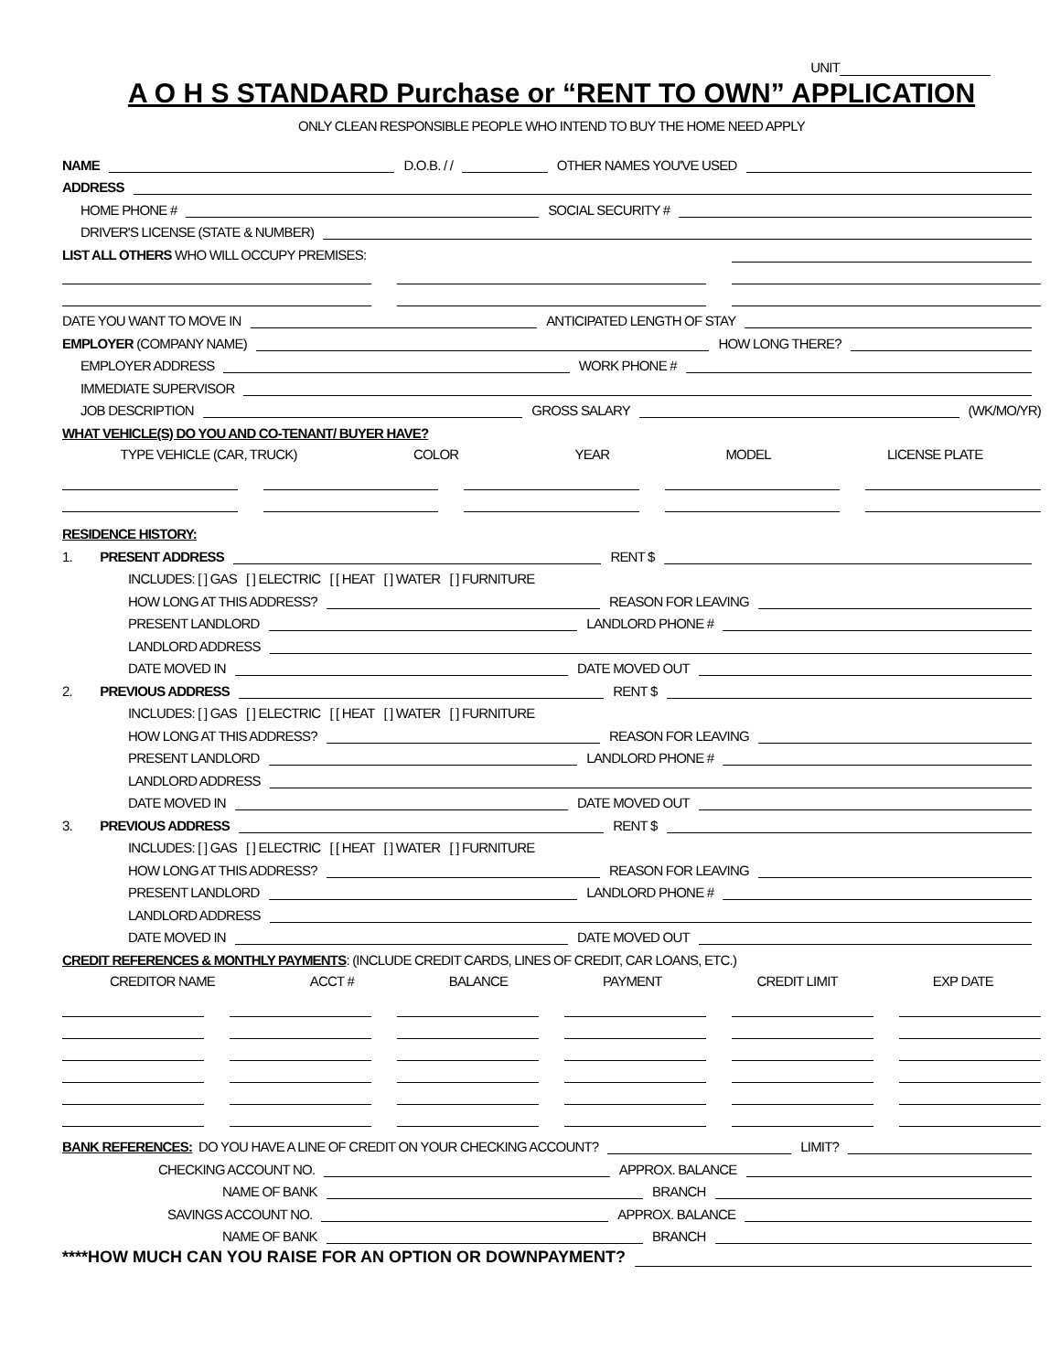UNIT
A O H S STANDARD Purchase or “RENT TO OWN” APPLICATION
ONLY CLEAN RESPONSIBLE PEOPLE WHO INTEND TO BUY THE HOME NEED APPLY
NAME D.O.B. / / OTHER NAMES YOU'VE USED
ADDRESS
HOME PHONE # SOCIAL SECURITY #
DRIVER'S LICENSE (STATE & NUMBER)
LIST ALL OTHERS WHO WILL OCCUPY PREMISES:
DATE YOU WANT TO MOVE IN ANTICIPATED LENGTH OF STAY
EMPLOYER (COMPANY NAME) HOW LONG THERE?
EMPLOYER ADDRESS WORK PHONE #
IMMEDIATE SUPERVISOR
JOB DESCRIPTION GROSS SALARY (WK/MO/YR)
WHAT VEHICLE(S) DO YOU AND CO-TENANT/ BUYER HAVE?
TYPE VEHICLE (CAR, TRUCK) COLOR YEAR MODEL LICENSE PLATE
RESIDENCE HISTORY:
1. PRESENT ADDRESS RENT $
INCLUDES: [ ] GAS [ ] ELECTRIC [ [ HEAT [ ] WATER [ ] FURNITURE
HOW LONG AT THIS ADDRESS? REASON FOR LEAVING
PRESENT LANDLORD LANDLORD PHONE #
LANDLORD ADDRESS
DATE MOVED IN DATE MOVED OUT
2. PREVIOUS ADDRESS RENT $
INCLUDES: [ ] GAS [ ] ELECTRIC [ [ HEAT [ ] WATER [ ] FURNITURE
HOW LONG AT THIS ADDRESS? REASON FOR LEAVING
PRESENT LANDLORD LANDLORD PHONE #
LANDLORD ADDRESS
DATE MOVED IN DATE MOVED OUT
3. PREVIOUS ADDRESS RENT $
INCLUDES: [ ] GAS [ ] ELECTRIC [ [ HEAT [ ] WATER [ ] FURNITURE
HOW LONG AT THIS ADDRESS? REASON FOR LEAVING
PRESENT LANDLORD LANDLORD PHONE #
LANDLORD ADDRESS
DATE MOVED IN DATE MOVED OUT
CREDIT REFERENCES & MONTHLY PAYMENTS: (INCLUDE CREDIT CARDS, LINES OF CREDIT, CAR LOANS, ETC.)
CREDITOR NAME ACCT # BALANCE PAYMENT CREDIT LIMIT EXP DATE
BANK REFERENCES: DO YOU HAVE A LINE OF CREDIT ON YOUR CHECKING ACCOUNT? LIMIT?
CHECKING ACCOUNT NO. APPROX. BALANCE
NAME OF BANK BRANCH
SAVINGS ACCOUNT NO. APPROX. BALANCE
NAME OF BANK BRANCH
****HOW MUCH CAN YOU RAISE FOR AN OPTION OR DOWNPAYMENT?